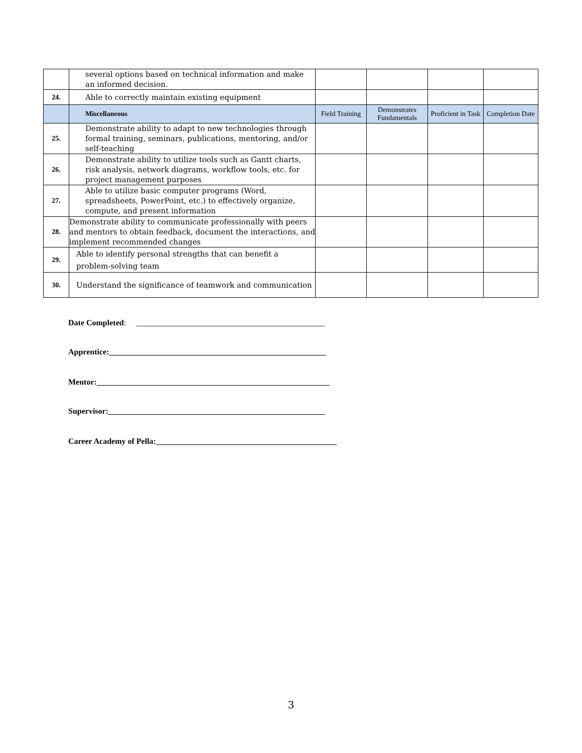| | several options based on technical information and make an informed decision. | | | | |
| 24. | Able to correctly maintain existing equipment | | | | |
| | Miscellaneous | Field Training | Demonstrates Fundamentals | Proficient in Task | Completion Date |
| 25. | Demonstrate ability to adapt to new technologies through formal training, seminars, publications, mentoring, and/or self-teaching | | | | |
| 26. | Demonstrate ability to utilize tools such as Gantt charts, risk analysis, network diagrams, workflow tools, etc. for project management purposes | | | | |
| 27. | Able to utilize basic computer programs (Word, spreadsheets, PowerPoint, etc.) to effectively organize, compute, and present information | | | | |
| 28. | Demonstrate ability to communicate professionally with peers and mentors to obtain feedback, document the interactions, and implement recommended changes | | | | |
| 29. | Able to identify personal strengths that can benefit a problem-solving team | | | | |
| 30. | Understand the significance of teamwork and communication | | | | |
Date Completed: _______________________________________________
Apprentice:______________________________________________________
Mentor:__________________________________________________________
Supervisor:______________________________________________________
Career Academy of Pella:_____________________________________________
3